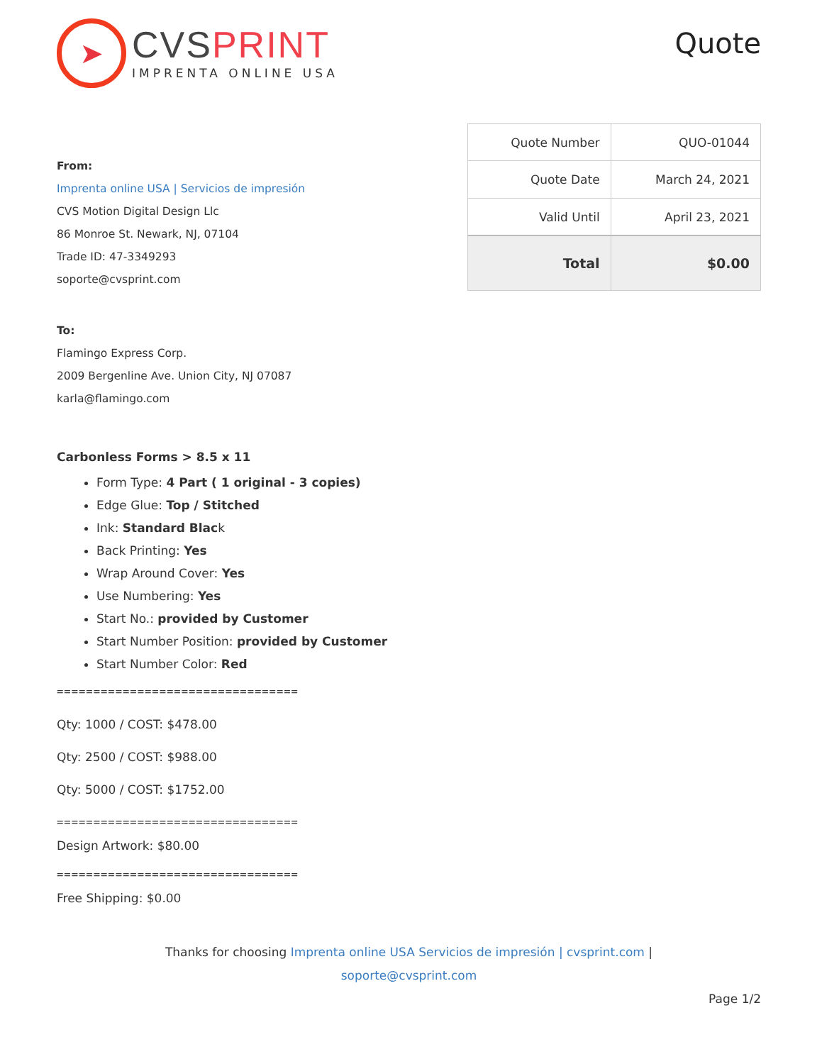➤
CVS PRINT
IMPRENTA ONLINE USA
Quote
From:
Imprenta online USA | Servicios de impresión
CVS Motion Digital Design Llc
86 Monroe St. Newark, NJ, 07104
Trade ID: 47-3349293
soporte@cvsprint.com
| Quote Number | QUO-01044 |
| Quote Date | March 24, 2021 |
| Valid Until | April 23, 2021 |
| Total | $0.00 |
To:
Flamingo Express Corp.
2009 Bergenline Ave. Union City, NJ 07087
karla@flamingo.com
Carbonless Forms > 8.5 x 11
Form Type: 4 Part ( 1 original - 3 copies)
Edge Glue: Top / Stitched
Ink: Standard Black
Back Printing: Yes
Wrap Around Cover: Yes
Use Numbering: Yes
Start No.: provided by Customer
Start Number Position: provided by Customer
Start Number Color: Red
=================================
Qty: 1000 / COST: $478.00
Qty: 2500 / COST: $988.00
Qty: 5000 / COST: $1752.00
=================================
Design Artwork: $80.00
=================================
Free Shipping: $0.00
Thanks for choosing Imprenta online USA Servicios de impresión | cvsprint.com |
soporte@cvsprint.com
Page 1/2